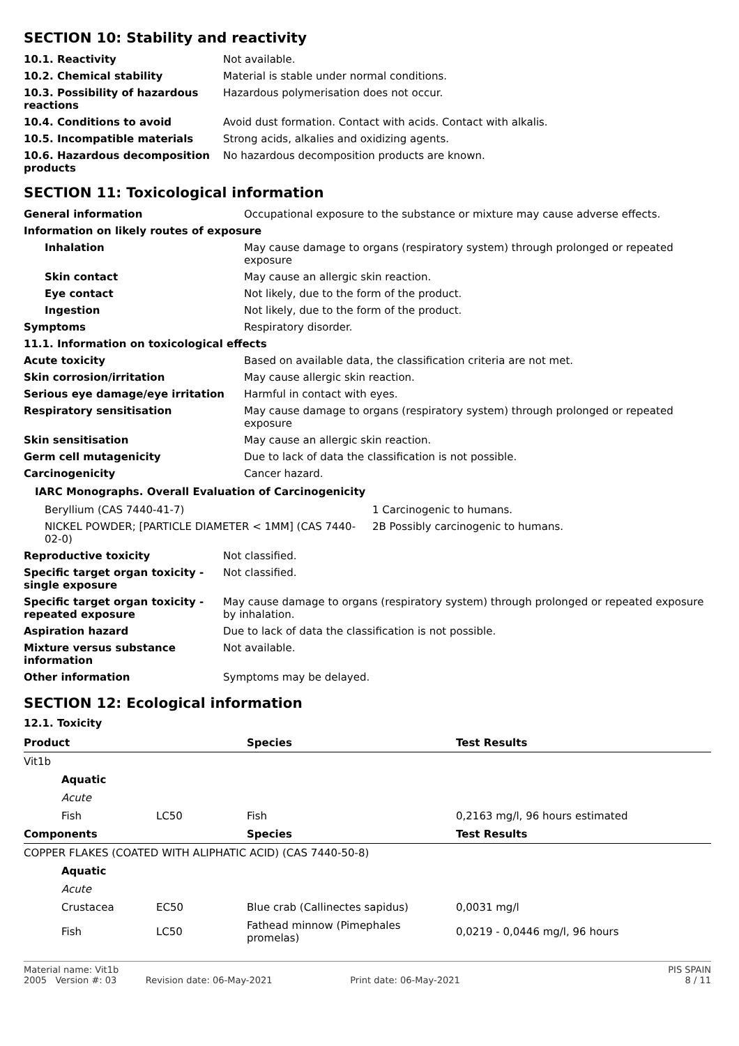SECTION 10: Stability and reactivity
| 10.1. Reactivity | Not available. |
| 10.2. Chemical stability | Material is stable under normal conditions. |
| 10.3. Possibility of hazardous reactions | Hazardous polymerisation does not occur. |
| 10.4. Conditions to avoid | Avoid dust formation. Contact with acids. Contact with alkalis. |
| 10.5. Incompatible materials | Strong acids, alkalies and oxidizing agents. |
| 10.6. Hazardous decomposition products | No hazardous decomposition products are known. |
SECTION 11: Toxicological information
| General information | Occupational exposure to the substance or mixture may cause adverse effects. |
| Information on likely routes of exposure | |
| Inhalation | May cause damage to organs (respiratory system) through prolonged or repeated exposure |
| Skin contact | May cause an allergic skin reaction. |
| Eye contact | Not likely, due to the form of the product. |
| Ingestion | Not likely, due to the form of the product. |
| Symptoms | Respiratory disorder. |
| 11.1. Information on toxicological effects | |
| Acute toxicity | Based on available data, the classification criteria are not met. |
| Skin corrosion/irritation | May cause allergic skin reaction. |
| Serious eye damage/eye irritation | Harmful in contact with eyes. |
| Respiratory sensitisation | May cause damage to organs (respiratory system) through prolonged or repeated exposure |
| Skin sensitisation | May cause an allergic skin reaction. |
| Germ cell mutagenicity | Due to lack of data the classification is not possible. |
| Carcinogenicity | Cancer hazard. |
IARC Monographs. Overall Evaluation of Carcinogenicity
| Beryllium (CAS 7440-41-7) | 1 Carcinogenic to humans. |
| NICKEL POWDER; [PARTICLE DIAMETER < 1MM] (CAS 7440-02-0) | 2B Possibly carcinogenic to humans. |
| Reproductive toxicity | Not classified. |
| Specific target organ toxicity - single exposure | Not classified. |
| Specific target organ toxicity - repeated exposure | May cause damage to organs (respiratory system) through prolonged or repeated exposure by inhalation. |
| Aspiration hazard | Due to lack of data the classification is not possible. |
| Mixture versus substance information | Not available. |
| Other information | Symptoms may be delayed. |
SECTION 12: Ecological information
12.1. Toxicity
| Product | | Species | Test Results |
| --- | --- | --- | --- |
| Vit1b | | | |
| Aquatic | | | |
| Acute | | | |
| Fish | LC50 | Fish | 0,2163 mg/l, 96 hours estimated |
| Components | | Species | Test Results |
| COPPER FLAKES (COATED WITH ALIPHATIC ACID) (CAS 7440-50-8) | | | |
| Aquatic | | | |
| Acute | | | |
| Crustacea | EC50 | Blue crab (Callinectes sapidus) | 0,0031 mg/l |
| Fish | LC50 | Fathead minnow (Pimephales promelas) | 0,0219 - 0,0446 mg/l, 96 hours |
Material name: Vit1b
2005 Version #: 03 Revision date: 06-May-2021 Print date: 06-May-2021
PIS SPAIN
8 / 11